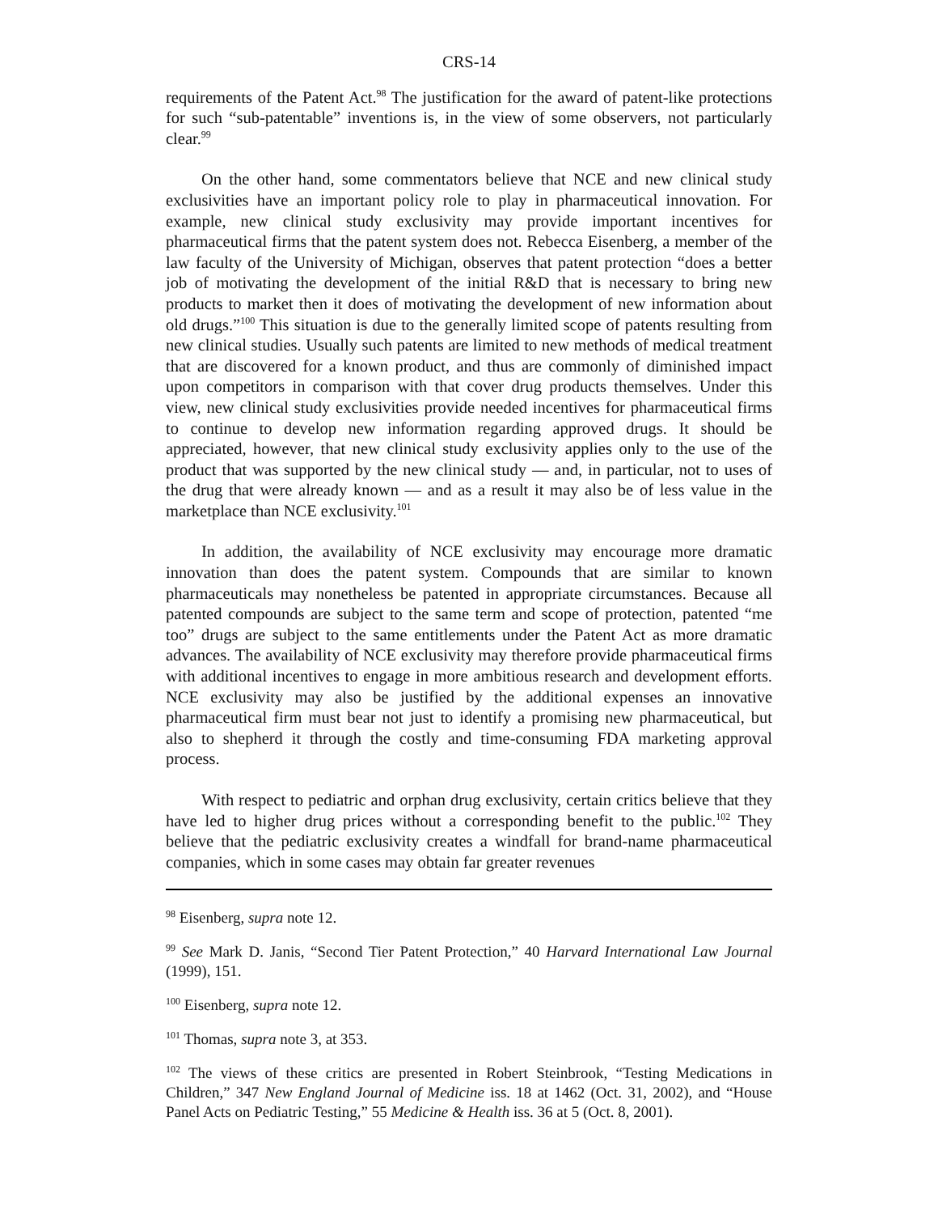CRS-14
requirements of the Patent Act.<sup>98</sup> The justification for the award of patent-like protections for such “sub-patentable” inventions is, in the view of some observers, not particularly clear.<sup>99</sup>
On the other hand, some commentators believe that NCE and new clinical study exclusivities have an important policy role to play in pharmaceutical innovation. For example, new clinical study exclusivity may provide important incentives for pharmaceutical firms that the patent system does not. Rebecca Eisenberg, a member of the law faculty of the University of Michigan, observes that patent protection “does a better job of motivating the development of the initial R&D that is necessary to bring new products to market then it does of motivating the development of new information about old drugs.”<sup>100</sup> This situation is due to the generally limited scope of patents resulting from new clinical studies. Usually such patents are limited to new methods of medical treatment that are discovered for a known product, and thus are commonly of diminished impact upon competitors in comparison with that cover drug products themselves. Under this view, new clinical study exclusivities provide needed incentives for pharmaceutical firms to continue to develop new information regarding approved drugs. It should be appreciated, however, that new clinical study exclusivity applies only to the use of the product that was supported by the new clinical study — and, in particular, not to uses of the drug that were already known — and as a result it may also be of less value in the marketplace than NCE exclusivity.<sup>101</sup>
In addition, the availability of NCE exclusivity may encourage more dramatic innovation than does the patent system. Compounds that are similar to known pharmaceuticals may nonetheless be patented in appropriate circumstances. Because all patented compounds are subject to the same term and scope of protection, patented “me too” drugs are subject to the same entitlements under the Patent Act as more dramatic advances. The availability of NCE exclusivity may therefore provide pharmaceutical firms with additional incentives to engage in more ambitious research and development efforts. NCE exclusivity may also be justified by the additional expenses an innovative pharmaceutical firm must bear not just to identify a promising new pharmaceutical, but also to shepherd it through the costly and time-consuming FDA marketing approval process.
With respect to pediatric and orphan drug exclusivity, certain critics believe that they have led to higher drug prices without a corresponding benefit to the public.<sup>102</sup> They believe that the pediatric exclusivity creates a windfall for brand-name pharmaceutical companies, which in some cases may obtain far greater revenues
<sup>98</sup> Eisenberg, supra note 12.
<sup>99</sup> See Mark D. Janis, “Second Tier Patent Protection,” 40 Harvard International Law Journal (1999), 151.
<sup>100</sup> Eisenberg, supra note 12.
<sup>101</sup> Thomas, supra note 3, at 353.
<sup>102</sup> The views of these critics are presented in Robert Steinbrook, “Testing Medications in Children,” 347 New England Journal of Medicine iss. 18 at 1462 (Oct. 31, 2002), and “House Panel Acts on Pediatric Testing,” 55 Medicine & Health iss. 36 at 5 (Oct. 8, 2001).